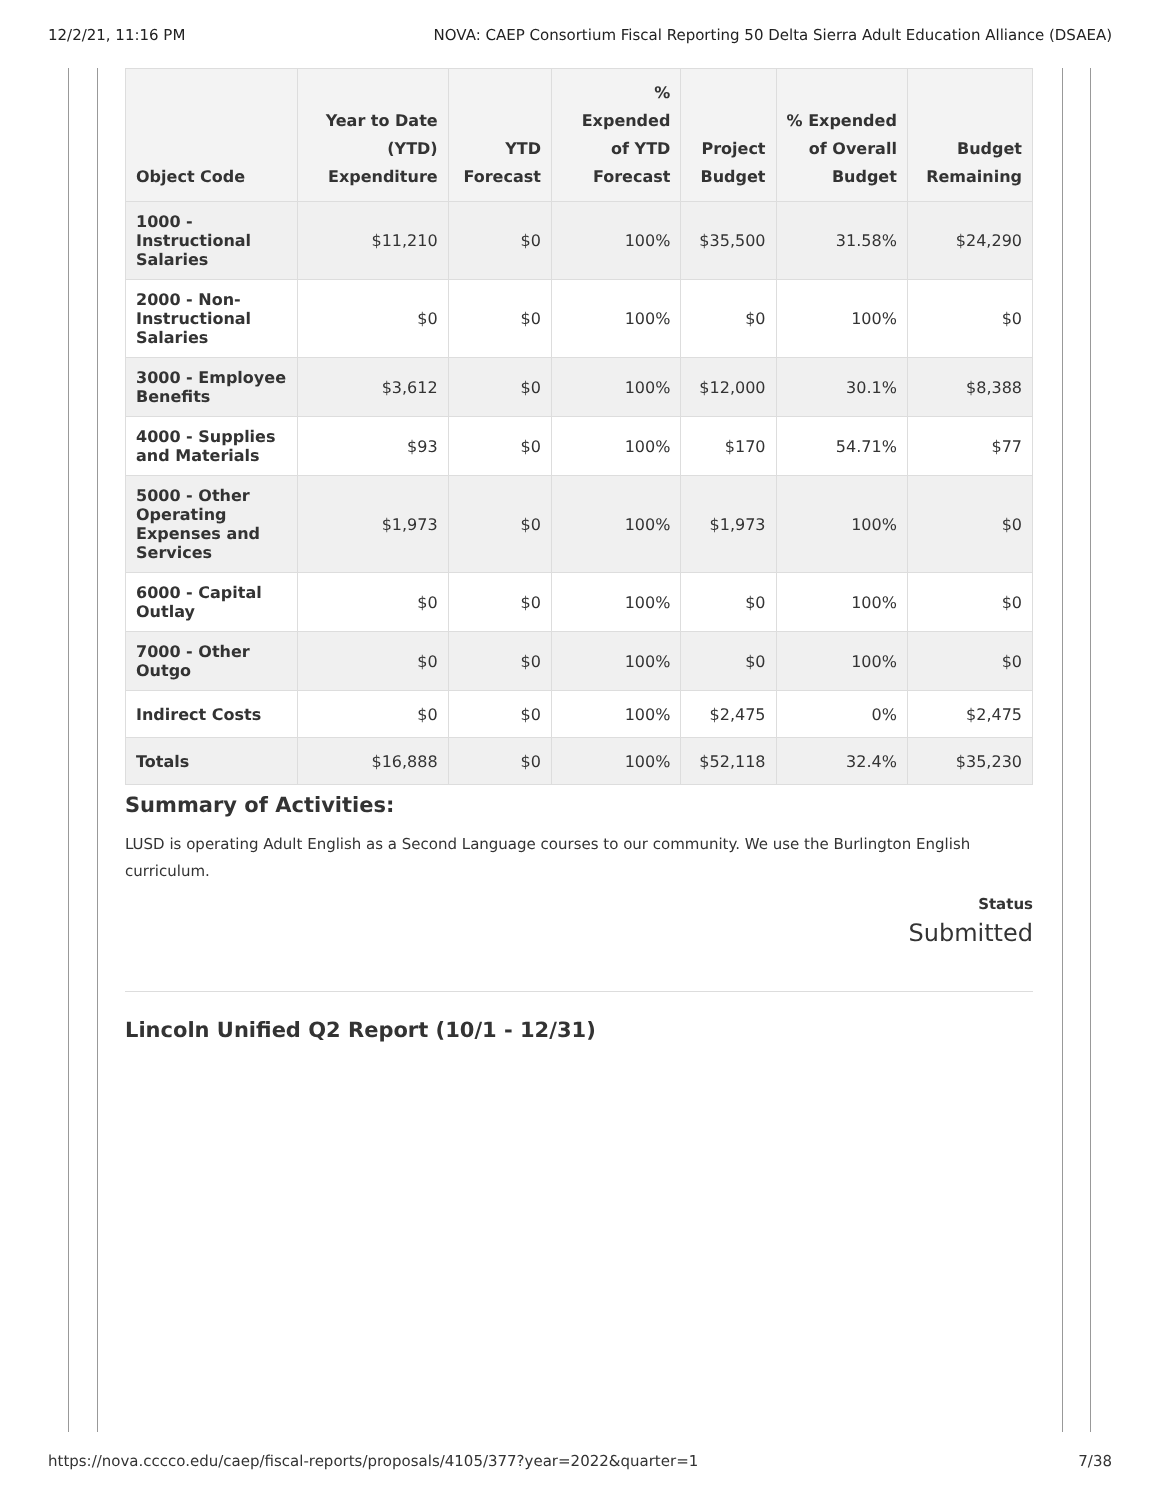12/2/21, 11:16 PM NOVA: CAEP Consortium Fiscal Reporting 50 Delta Sierra Adult Education Alliance (DSAEA)
| Object Code | Year to Date (YTD) Expenditure | YTD Forecast | % Expended of YTD Forecast | Project Budget | % Expended of Overall Budget | Budget Remaining |
| --- | --- | --- | --- | --- | --- | --- |
| 1000 - Instructional Salaries | $11,210 | $0 | 100% | $35,500 | 31.58% | $24,290 |
| 2000 - Non-Instructional Salaries | $0 | $0 | 100% | $0 | 100% | $0 |
| 3000 - Employee Benefits | $3,612 | $0 | 100% | $12,000 | 30.1% | $8,388 |
| 4000 - Supplies and Materials | $93 | $0 | 100% | $170 | 54.71% | $77 |
| 5000 - Other Operating Expenses and Services | $1,973 | $0 | 100% | $1,973 | 100% | $0 |
| 6000 - Capital Outlay | $0 | $0 | 100% | $0 | 100% | $0 |
| 7000 - Other Outgo | $0 | $0 | 100% | $0 | 100% | $0 |
| Indirect Costs | $0 | $0 | 100% | $2,475 | 0% | $2,475 |
| Totals | $16,888 | $0 | 100% | $52,118 | 32.4% | $35,230 |
Summary of Activities:
LUSD is operating Adult English as a Second Language courses to our community. We use the Burlington English curriculum.
Status
Submitted
Lincoln Unified Q2 Report (10/1 - 12/31)
https://nova.cccco.edu/caep/fiscal-reports/proposals/4105/377?year=2022&quarter=1 7/38